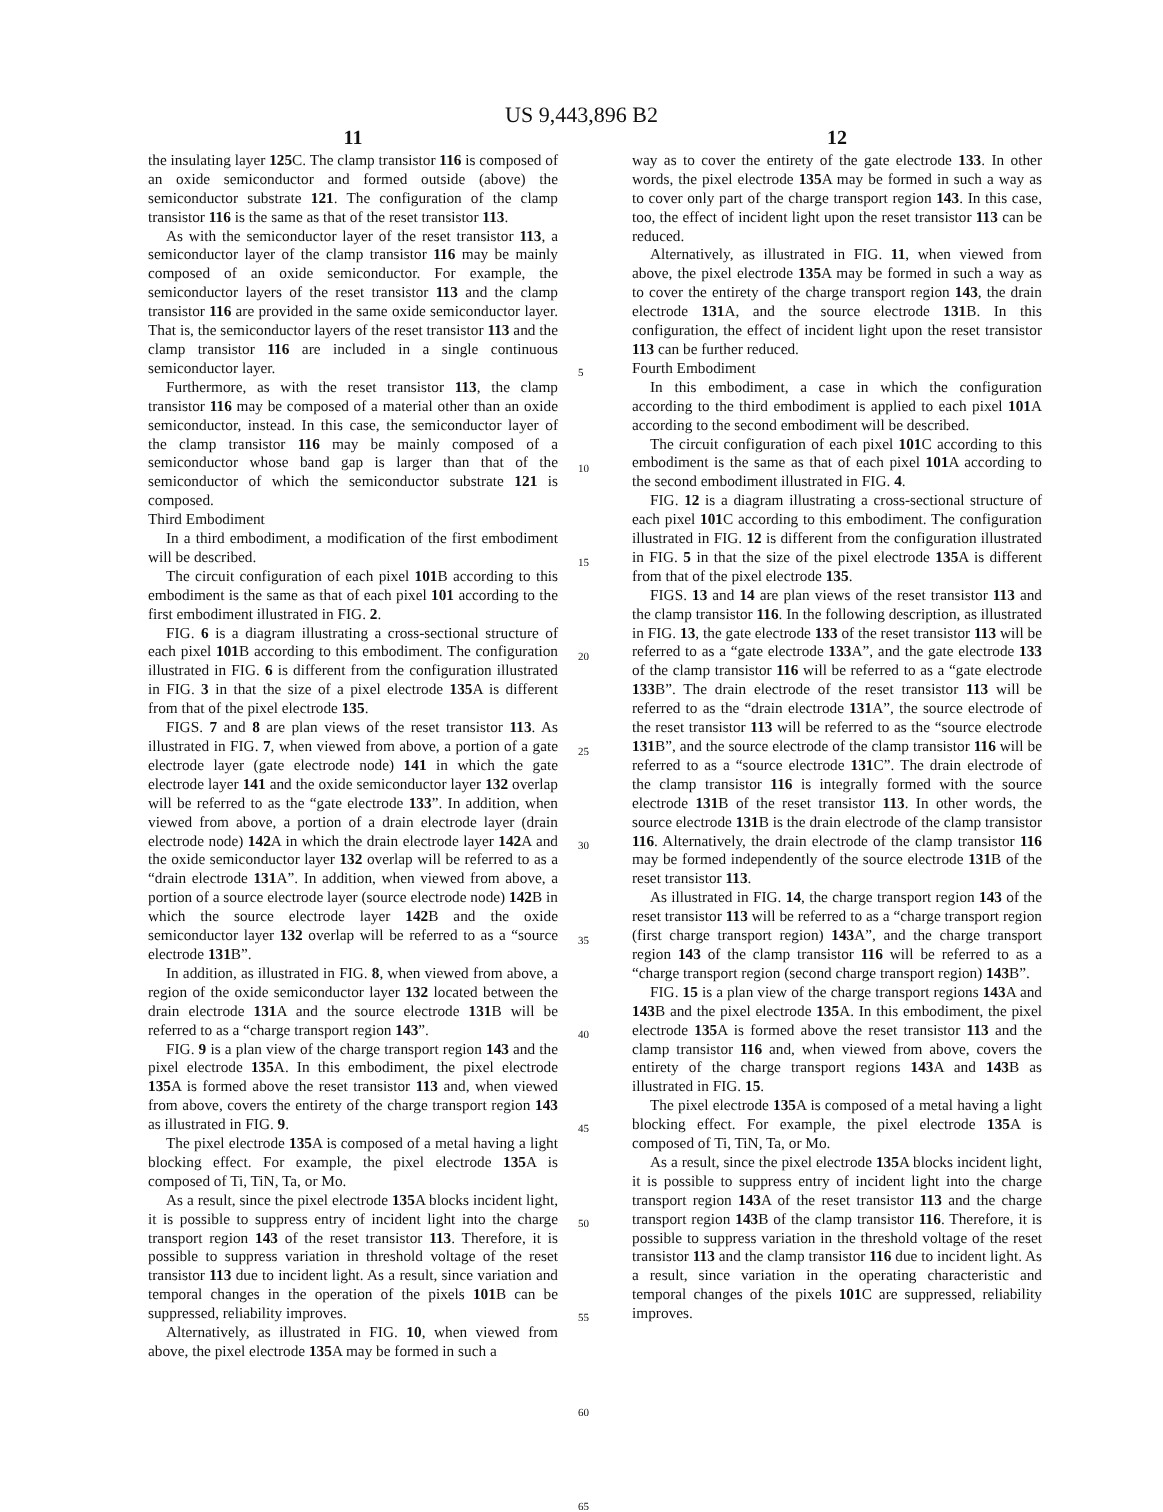US 9,443,896 B2
11
the insulating layer 125 C. The clamp transistor 116 is composed of an oxide semiconductor and formed outside (above) the semiconductor substrate 121. The configuration of the clamp transistor 116 is the same as that of the reset transistor 113.
As with the semiconductor layer of the reset transistor 113, a semiconductor layer of the clamp transistor 116 may be mainly composed of an oxide semiconductor. For example, the semiconductor layers of the reset transistor 113 and the clamp transistor 116 are provided in the same oxide semiconductor layer. That is, the semiconductor layers of the reset transistor 113 and the clamp transistor 116 are included in a single continuous semiconductor layer.
Furthermore, as with the reset transistor 113, the clamp transistor 116 may be composed of a material other than an oxide semiconductor, instead. In this case, the semiconductor layer of the clamp transistor 116 may be mainly composed of a semiconductor whose band gap is larger than that of the semiconductor of which the semiconductor substrate 121 is composed.
Third Embodiment
In a third embodiment, a modification of the first embodiment will be described.
The circuit configuration of each pixel 101 B according to this embodiment is the same as that of each pixel 101 according to the first embodiment illustrated in FIG. 2.
FIG. 6 is a diagram illustrating a cross-sectional structure of each pixel 101 B according to this embodiment. The configuration illustrated in FIG. 6 is different from the configuration illustrated in FIG. 3 in that the size of a pixel electrode 135 A is different from that of the pixel electrode 135.
FIGS. 7 and 8 are plan views of the reset transistor 113. As illustrated in FIG. 7, when viewed from above, a portion of a gate electrode layer (gate electrode node) 141 in which the gate electrode layer 141 and the oxide semiconductor layer 132 overlap will be referred to as the “gate electrode 133”. In addition, when viewed from above, a portion of a drain electrode layer (drain electrode node) 142 A in which the drain electrode layer 142 A and the oxide semiconductor layer 132 overlap will be referred to as a “drain electrode 131 A”. In addition, when viewed from above, a portion of a source electrode layer (source electrode node) 142 B in which the source electrode layer 142 B and the oxide semiconductor layer 132 overlap will be referred to as a “source electrode 131 B”.
In addition, as illustrated in FIG. 8, when viewed from above, a region of the oxide semiconductor layer 132 located between the drain electrode 131 A and the source electrode 131 B will be referred to as a “charge transport region 143”.
FIG. 9 is a plan view of the charge transport region 143 and the pixel electrode 135 A. In this embodiment, the pixel electrode 135 A is formed above the reset transistor 113 and, when viewed from above, covers the entirety of the charge transport region 143 as illustrated in FIG. 9.
The pixel electrode 135 A is composed of a metal having a light blocking effect. For example, the pixel electrode 135 A is composed of Ti, TiN, Ta, or Mo.
As a result, since the pixel electrode 135 A blocks incident light, it is possible to suppress entry of incident light into the charge transport region 143 of the reset transistor 113. Therefore, it is possible to suppress variation in threshold voltage of the reset transistor 113 due to incident light. As a result, since variation and temporal changes in the operation of the pixels 101 B can be suppressed, reliability improves.
Alternatively, as illustrated in FIG. 10, when viewed from above, the pixel electrode 135 A may be formed in such a
5
10
15
20
25
30
35
40
45
50
55
60
65
12
way as to cover the entirety of the gate electrode 133. In other words, the pixel electrode 135 A may be formed in such a way as to cover only part of the charge transport region 143. In this case, too, the effect of incident light upon the reset transistor 113 can be reduced.
Alternatively, as illustrated in FIG. 11, when viewed from above, the pixel electrode 135 A may be formed in such a way as to cover the entirety of the charge transport region 143, the drain electrode 131 A, and the source electrode 131 B. In this configuration, the effect of incident light upon the reset transistor 113 can be further reduced.
Fourth Embodiment
In this embodiment, a case in which the configuration according to the third embodiment is applied to each pixel 101 A according to the second embodiment will be described.
The circuit configuration of each pixel 101 C according to this embodiment is the same as that of each pixel 101 A according to the second embodiment illustrated in FIG. 4.
FIG. 12 is a diagram illustrating a cross-sectional structure of each pixel 101 C according to this embodiment. The configuration illustrated in FIG. 12 is different from the configuration illustrated in FIG. 5 in that the size of the pixel electrode 135 A is different from that of the pixel electrode 135.
FIGS. 13 and 14 are plan views of the reset transistor 113 and the clamp transistor 116. In the following description, as illustrated in FIG. 13, the gate electrode 133 of the reset transistor 113 will be referred to as a “gate electrode 133 A”, and the gate electrode 133 of the clamp transistor 116 will be referred to as a “gate electrode 133 B”. The drain electrode of the reset transistor 113 will be referred to as the “drain electrode 131 A”, the source electrode of the reset transistor 113 will be referred to as the “source electrode 131 B”, and the source electrode of the clamp transistor 116 will be referred to as a “source electrode 131 C”. The drain electrode of the clamp transistor 116 is integrally formed with the source electrode 131 B of the reset transistor 113. In other words, the source electrode 131 B is the drain electrode of the clamp transistor 116. Alternatively, the drain electrode of the clamp transistor 116 may be formed independently of the source electrode 131 B of the reset transistor 113.
As illustrated in FIG. 14, the charge transport region 143 of the reset transistor 113 will be referred to as a “charge transport region (first charge transport region) 143 A”, and the charge transport region 143 of the clamp transistor 116 will be referred to as a “charge transport region (second charge transport region) 143 B”.
FIG. 15 is a plan view of the charge transport regions 143 A and 143 B and the pixel electrode 135 A. In this embodiment, the pixel electrode 135 A is formed above the reset transistor 113 and the clamp transistor 116 and, when viewed from above, covers the entirety of the charge transport regions 143 A and 143 B as illustrated in FIG. 15.
The pixel electrode 135 A is composed of a metal having a light blocking effect. For example, the pixel electrode 135 A is composed of Ti, TiN, Ta, or Mo.
As a result, since the pixel electrode 135 A blocks incident light, it is possible to suppress entry of incident light into the charge transport region 143 A of the reset transistor 113 and the charge transport region 143 B of the clamp transistor 116. Therefore, it is possible to suppress variation in the threshold voltage of the reset transistor 113 and the clamp transistor 116 due to incident light. As a result, since variation in the operating characteristic and temporal changes of the pixels 101 C are suppressed, reliability improves.